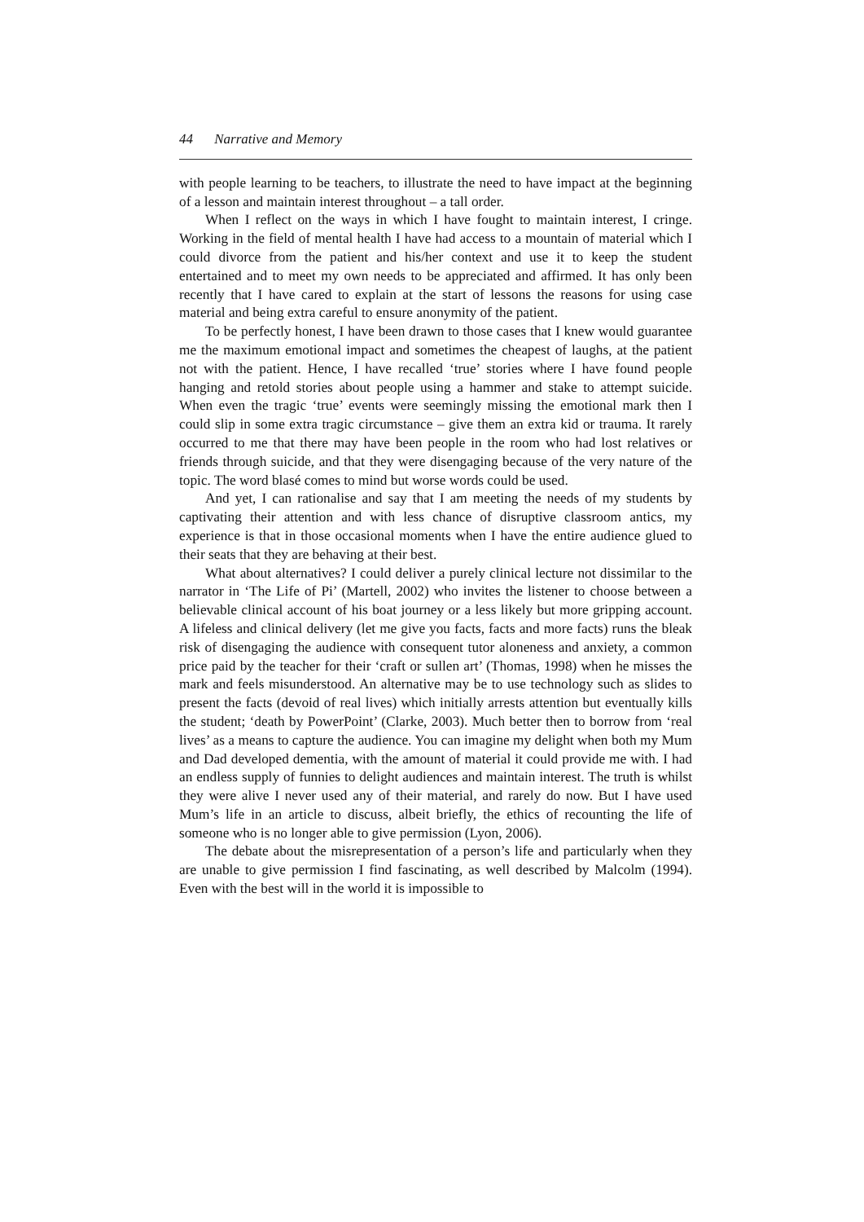44 Narrative and Memory
with people learning to be teachers, to illustrate the need to have impact at the beginning of a lesson and maintain interest throughout – a tall order.
When I reflect on the ways in which I have fought to maintain interest, I cringe. Working in the field of mental health I have had access to a mountain of material which I could divorce from the patient and his/her context and use it to keep the student entertained and to meet my own needs to be appreciated and affirmed. It has only been recently that I have cared to explain at the start of lessons the reasons for using case material and being extra careful to ensure anonymity of the patient.
To be perfectly honest, I have been drawn to those cases that I knew would guarantee me the maximum emotional impact and sometimes the cheapest of laughs, at the patient not with the patient. Hence, I have recalled ‘true’ stories where I have found people hanging and retold stories about people using a hammer and stake to attempt suicide. When even the tragic ‘true’ events were seemingly missing the emotional mark then I could slip in some extra tragic circumstance – give them an extra kid or trauma. It rarely occurred to me that there may have been people in the room who had lost relatives or friends through suicide, and that they were disengaging because of the very nature of the topic. The word blasé comes to mind but worse words could be used.
And yet, I can rationalise and say that I am meeting the needs of my students by captivating their attention and with less chance of disruptive classroom antics, my experience is that in those occasional moments when I have the entire audience glued to their seats that they are behaving at their best.
What about alternatives? I could deliver a purely clinical lecture not dissimilar to the narrator in ‘The Life of Pi’ (Martell, 2002) who invites the listener to choose between a believable clinical account of his boat journey or a less likely but more gripping account. A lifeless and clinical delivery (let me give you facts, facts and more facts) runs the bleak risk of disengaging the audience with consequent tutor aloneness and anxiety, a common price paid by the teacher for their ‘craft or sullen art’ (Thomas, 1998) when he misses the mark and feels misunderstood. An alternative may be to use technology such as slides to present the facts (devoid of real lives) which initially arrests attention but eventually kills the student; ‘death by PowerPoint’ (Clarke, 2003). Much better then to borrow from ‘real lives’ as a means to capture the audience. You can imagine my delight when both my Mum and Dad developed dementia, with the amount of material it could provide me with. I had an endless supply of funnies to delight audiences and maintain interest. The truth is whilst they were alive I never used any of their material, and rarely do now. But I have used Mum’s life in an article to discuss, albeit briefly, the ethics of recounting the life of someone who is no longer able to give permission (Lyon, 2006).
The debate about the misrepresentation of a person’s life and particularly when they are unable to give permission I find fascinating, as well described by Malcolm (1994). Even with the best will in the world it is impossible to